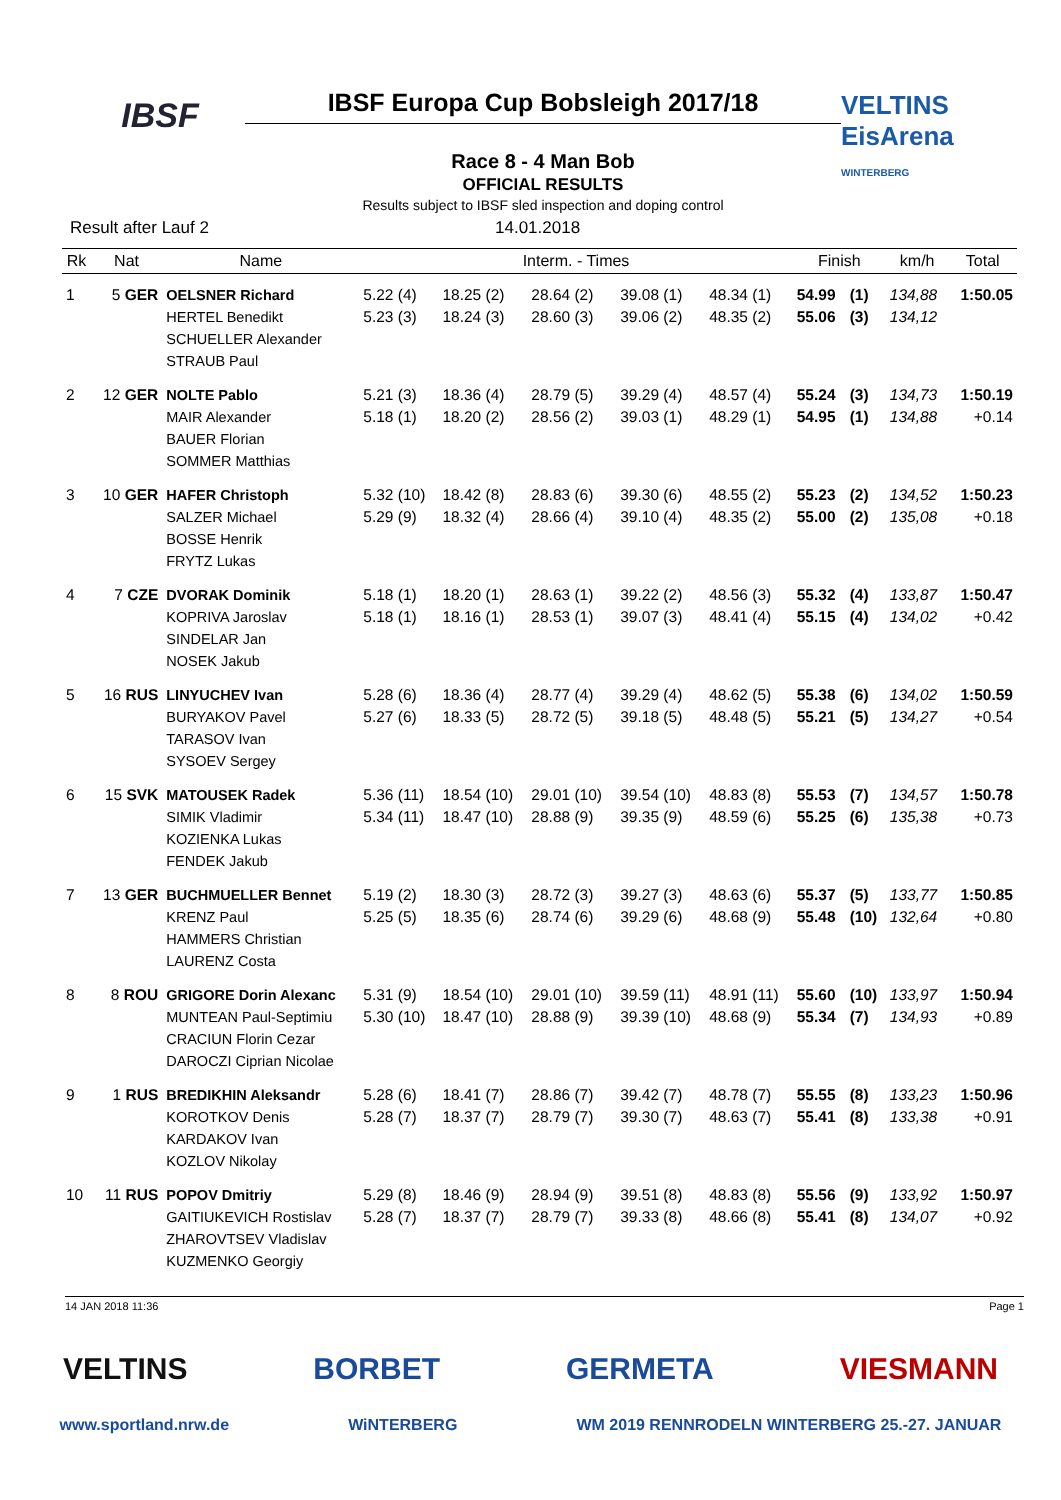IBSF
IBSF Europa Cup Bobsleigh 2017/18
Race 8 - 4 Man Bob
OFFICIAL RESULTS
Results subject to IBSF sled inspection and doping control
VELTINS EisArena
WINTERBERG
Result after Lauf 2 14.01.2018
| Rk | Nat | Name | | Interm. - Times | | | | | Finish | | km/h | Total |
| --- | --- | --- | --- | --- | --- | --- | --- | --- | --- | --- | --- | --- |
| 1 | 5 GER | OELSNER Richard HERTEL Benedikt SCHUELLER Alexander STRAUB Paul | | 5.22 (4) 5.23 (3) | 18.25 (2) 18.24 (3) | 28.64 (2) 28.60 (3) | 39.08 (1) 39.06 (2) | 48.34 (1) 48.35 (2) | 54.99 55.06 | (1) (3) | 134,88 134,12 | 1:50.05 |
| 2 | 12 GER | NOLTE Pablo MAIR Alexander BAUER Florian SOMMER Matthias | | 5.21 (3) 5.18 (1) | 18.36 (4) 18.20 (2) | 28.79 (5) 28.56 (2) | 39.29 (4) 39.03 (1) | 48.57 (4) 48.29 (1) | 55.24 54.95 | (3) (1) | 134,73 134,88 | 1:50.19 +0.14 |
| 3 | 10 GER | HAFER Christoph SALZER Michael BOSSE Henrik FRYTZ Lukas | | 5.32 (10) 5.29 (9) | 18.42 (8) 18.32 (4) | 28.83 (6) 28.66 (4) | 39.30 (6) 39.10 (4) | 48.55 (2) 48.35 (2) | 55.23 55.00 | (2) (2) | 134,52 135,08 | 1:50.23 +0.18 |
| 4 | 7 CZE | DVORAK Dominik KOPRIVA Jaroslav SINDELAR Jan NOSEK Jakub | | 5.18 (1) 5.18 (1) | 18.20 (1) 18.16 (1) | 28.63 (1) 28.53 (1) | 39.22 (2) 39.07 (3) | 48.56 (3) 48.41 (4) | 55.32 55.15 | (4) (4) | 133,87 134,02 | 1:50.47 +0.42 |
| 5 | 16 RUS | LINYUCHEV Ivan BURYAKOV Pavel TARASOV Ivan SYSOEV Sergey | | 5.28 (6) 5.27 (6) | 18.36 (4) 18.33 (5) | 28.77 (4) 28.72 (5) | 39.29 (4) 39.18 (5) | 48.62 (5) 48.48 (5) | 55.38 55.21 | (6) (5) | 134,02 134,27 | 1:50.59 +0.54 |
| 6 | 15 SVK | MATOUSEK Radek SIMIK Vladimir KOZIENKA Lukas FENDEK Jakub | | 5.36 (11) 5.34 (11) | 18.54 (10) 18.47 (10) | 29.01 (10) 28.88 (9) | 39.54 (10) 39.35 (9) | 48.83 (8) 48.59 (6) | 55.53 55.25 | (7) (6) | 134,57 135,38 | 1:50.78 +0.73 |
| 7 | 13 GER | BUCHMUELLER Bennet KRENZ Paul HAMMERS Christian LAURENZ Costa | | 5.19 (2) 5.25 (5) | 18.30 (3) 18.35 (6) | 28.72 (3) 28.74 (6) | 39.27 (3) 39.29 (6) | 48.63 (6) 48.68 (9) | 55.37 55.48 | (5) (10) | 133,77 132,64 | 1:50.85 +0.80 |
| 8 | 8 ROU | GRIGORE Dorin Alexanc MUNTEAN Paul-Septimiu CRACIUN Florin Cezar DAROCZI Ciprian Nicolae | | 5.31 (9) 5.30 (10) | 18.54 (10) 18.47 (10) | 29.01 (10) 28.88 (9) | 39.59 (11) 39.39 (10) | 48.91 (11) 48.68 (9) | 55.60 55.34 | (10) (7) | 133,97 134,93 | 1:50.94 +0.89 |
| 9 | 1 RUS | BREDIKHIN Aleksandr KOROTKOV Denis KARDAKOV Ivan KOZLOV Nikolay | | 5.28 (6) 5.28 (7) | 18.41 (7) 18.37 (7) | 28.86 (7) 28.79 (7) | 39.42 (7) 39.30 (7) | 48.78 (7) 48.63 (7) | 55.55 55.41 | (8) (8) | 133,23 133,38 | 1:50.96 +0.91 |
| 10 | 11 RUS | POPOV Dmitriy GAITIUKEVICH Rostislav ZHAROVTSEV Vladislav KUZMENKO Georgiy | | 5.29 (8) 5.28 (7) | 18.46 (9) 18.37 (7) | 28.94 (9) 28.79 (7) | 39.51 (8) 39.33 (8) | 48.83 (8) 48.66 (8) | 55.56 55.41 | (9) (8) | 133,92 134,07 | 1:50.97 +0.92 |
14 JAN 2018 11:36 Page 1
VELTINS BORBET GERMETA VIESMANN
www.sportland.nrw.de WiNTERBERG WM 2019 RENNRODELN WINTERBERG 25.-27. JANUAR